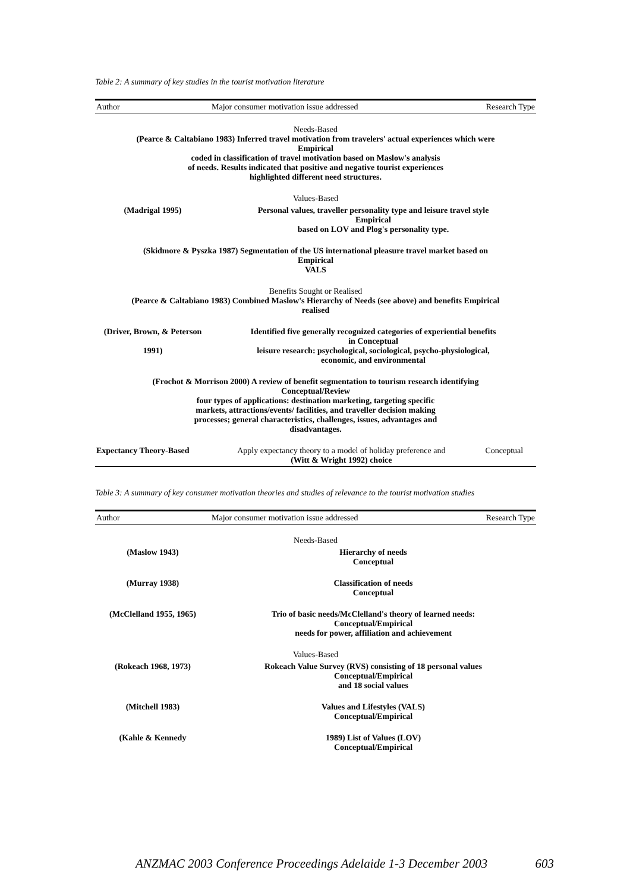Table 2: A summary of key studies in the tourist motivation literature
| Author | Major consumer motivation issue addressed | Research Type |
| --- | --- | --- |
| Needs-Based (Pearce & Caltabiano 1983) Inferred travel motivation from travelers' actual experiences which were Empirical coded in classification of travel motivation based on Maslow's analysis of needs. Results indicated that positive and negative tourist experiences highlighted different need structures. | | |
| Values-Based | | |
| (Madrigal 1995) | Personal values, traveller personality type and leisure travel style Empirical based on LOV and Plog's personality type. | |
| (Skidmore & Pyszka 1987) Segmentation of the US international pleasure travel market based on Empirical VALS | | |
| Benefits Sought or Realised (Pearce & Caltabiano 1983) Combined Maslow's Hierarchy of Needs (see above) and benefits Empirical realised | | |
| (Driver, Brown, & Peterson 1991) | Identified five generally recognized categories of experiential benefits in Conceptual leisure research: psychological, sociological, psycho-physiological, economic, and environmental | |
| (Frochot & Morrison 2000) A review of benefit segmentation to tourism research identifying Conceptual/Review four types of applications: destination marketing, targeting specific markets, attractions/events/ facilities, and traveller decision making processes; general characteristics, challenges, issues, advantages and disadvantages. | | |
| Expectancy Theory-Based | Apply expectancy theory to a model of holiday preference and (Witt & Wright 1992) choice | Conceptual |
Table 3: A summary of key consumer motivation theories and studies of relevance to the tourist motivation studies
| Author | Major consumer motivation issue addressed | Research Type |
| --- | --- | --- |
| Needs-Based | | |
| (Maslow 1943) | Hierarchy of needs Conceptual | |
| (Murray 1938) | Classification of needs Conceptual | |
| (McClelland 1955, 1965) | Trio of basic needs/McClelland's theory of learned needs: Conceptual/Empirical needs for power, affiliation and achievement | |
| Values-Based | | |
| (Rokeach 1968, 1973) | Rokeach Value Survey (RVS) consisting of 18 personal values Conceptual/Empirical and 18 social values | |
| (Mitchell 1983) | Values and Lifestyles (VALS) Conceptual/Empirical | |
| (Kahle & Kennedy | 1989) List of Values (LOV) Conceptual/Empirical | |
ANZMAC 2003 Conference Proceedings Adelaide 1-3 December 2003 603